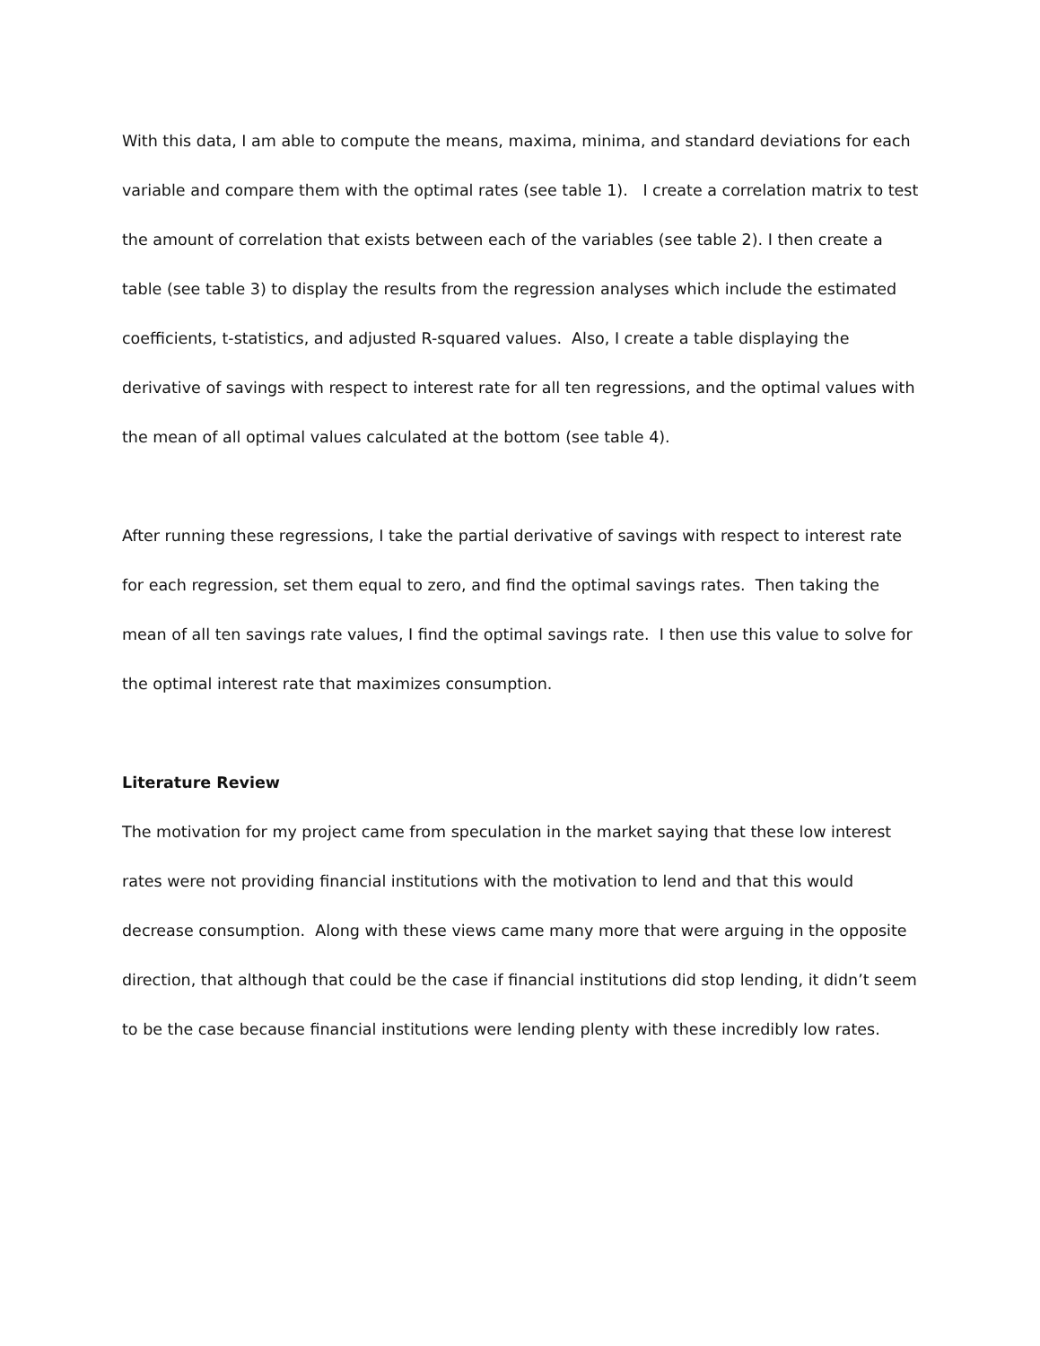With this data, I am able to compute the means, maxima, minima, and standard deviations for each variable and compare them with the optimal rates (see table 1). I create a correlation matrix to test the amount of correlation that exists between each of the variables (see table 2). I then create a table (see table 3) to display the results from the regression analyses which include the estimated coefficients, t-statistics, and adjusted R-squared values. Also, I create a table displaying the derivative of savings with respect to interest rate for all ten regressions, and the optimal values with the mean of all optimal values calculated at the bottom (see table 4).
After running these regressions, I take the partial derivative of savings with respect to interest rate for each regression, set them equal to zero, and find the optimal savings rates. Then taking the mean of all ten savings rate values, I find the optimal savings rate. I then use this value to solve for the optimal interest rate that maximizes consumption.
Literature Review
The motivation for my project came from speculation in the market saying that these low interest rates were not providing financial institutions with the motivation to lend and that this would decrease consumption. Along with these views came many more that were arguing in the opposite direction, that although that could be the case if financial institutions did stop lending, it didn’t seem to be the case because financial institutions were lending plenty with these incredibly low rates.